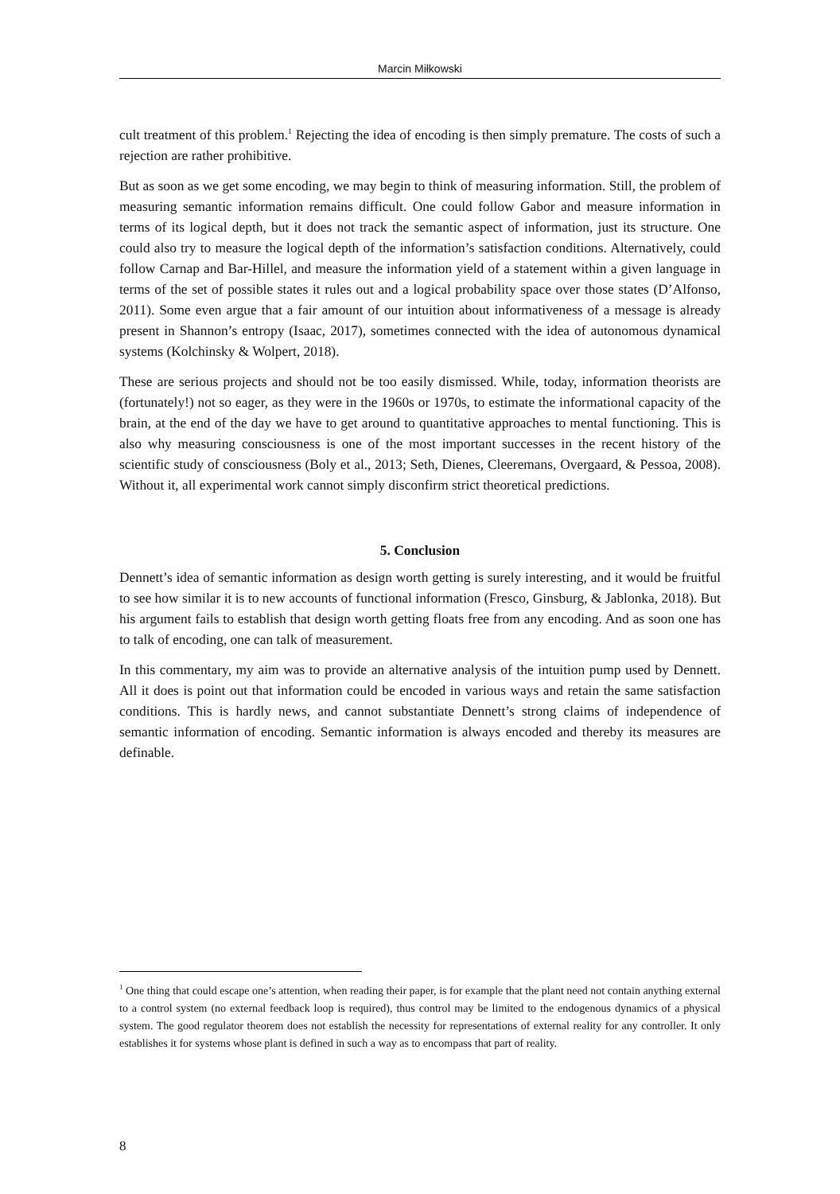Marcin Miłkowski
cult treatment of this problem.<sup>1</sup> Rejecting the idea of encoding is then simply premature. The costs of such a rejection are rather prohibitive.
But as soon as we get some encoding, we may begin to think of measuring information. Still, the problem of measuring semantic information remains difficult. One could follow Gabor and measure information in terms of its logical depth, but it does not track the semantic aspect of information, just its structure. One could also try to measure the logical depth of the information’s satisfaction conditions. Alternatively, could follow Carnap and Bar-Hillel, and measure the information yield of a statement within a given language in terms of the set of possible states it rules out and a logical probability space over those states (D’Alfonso, 2011). Some even argue that a fair amount of our intuition about informativeness of a message is already present in Shannon’s entropy (Isaac, 2017), sometimes connected with the idea of autonomous dynamical systems (Kolchinsky & Wolpert, 2018).
These are serious projects and should not be too easily dismissed. While, today, information theorists are (fortunately!) not so eager, as they were in the 1960s or 1970s, to estimate the informational capacity of the brain, at the end of the day we have to get around to quantitative approaches to mental functioning. This is also why measuring consciousness is one of the most important successes in the recent history of the scientific study of consciousness (Boly et al., 2013; Seth, Dienes, Cleeremans, Overgaard, & Pessoa, 2008). Without it, all experimental work cannot simply disconfirm strict theoretical predictions.
5. Conclusion
Dennett’s idea of semantic information as design worth getting is surely interesting, and it would be fruitful to see how similar it is to new accounts of functional information (Fresco, Ginsburg, & Jablonka, 2018). But his argument fails to establish that design worth getting floats free from any encoding. And as soon one has to talk of encoding, one can talk of measurement.
In this commentary, my aim was to provide an alternative analysis of the intuition pump used by Dennett. All it does is point out that information could be encoded in various ways and retain the same satisfaction conditions. This is hardly news, and cannot substantiate Dennett’s strong claims of independence of semantic information of encoding. Semantic information is always encoded and thereby its measures are definable.
<sup>1</sup> One thing that could escape one’s attention, when reading their paper, is for example that the plant need not contain anything external to a control system (no external feedback loop is required), thus control may be limited to the endogenous dynamics of a physical system. The good regulator theorem does not establish the necessity for representations of external reality for any controller. It only establishes it for systems whose plant is defined in such a way as to encompass that part of reality.
8